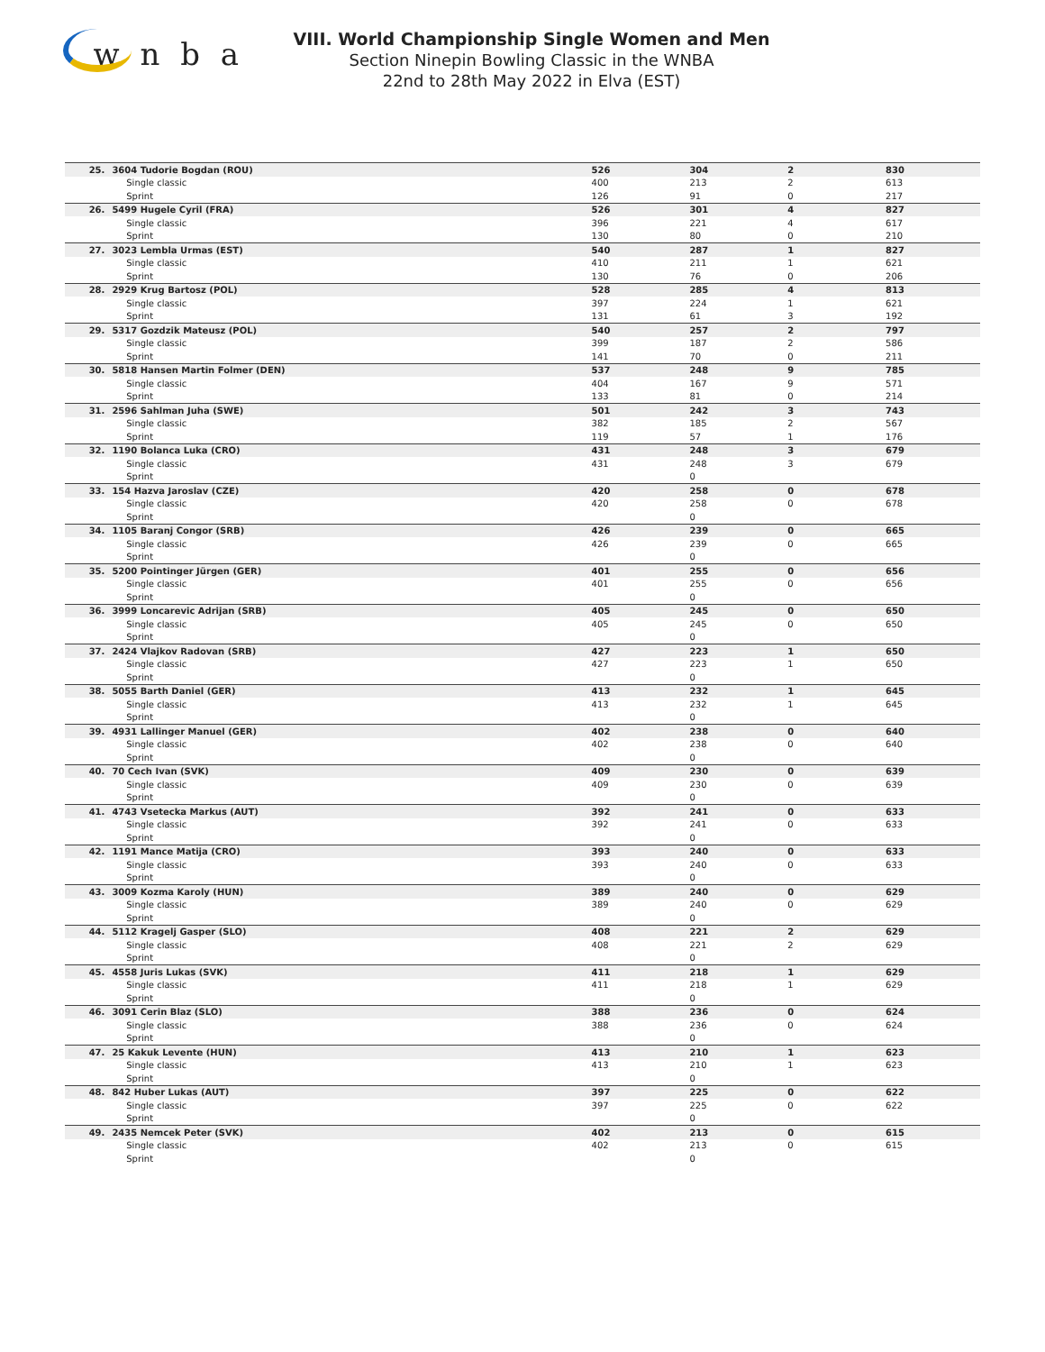w n b a
VIII. World Championship Single Women and Men
Section Ninepin Bowling Classic in the WNBA
22nd to 28th May 2022 in Elva (EST)
| 25. | 3604 Tudorie Bogdan (ROU) | 526 | 304 | 2 | 830 |
| | Single classic | 400 | 213 | 2 | 613 |
| | Sprint | 126 | 91 | 0 | 217 |
| 26. | 5499 Hugele Cyril (FRA) | 526 | 301 | 4 | 827 |
| | Single classic | 396 | 221 | 4 | 617 |
| | Sprint | 130 | 80 | 0 | 210 |
| 27. | 3023 Lembla Urmas (EST) | 540 | 287 | 1 | 827 |
| | Single classic | 410 | 211 | 1 | 621 |
| | Sprint | 130 | 76 | 0 | 206 |
| 28. | 2929 Krug Bartosz (POL) | 528 | 285 | 4 | 813 |
| | Single classic | 397 | 224 | 1 | 621 |
| | Sprint | 131 | 61 | 3 | 192 |
| 29. | 5317 Gozdzik Mateusz (POL) | 540 | 257 | 2 | 797 |
| | Single classic | 399 | 187 | 2 | 586 |
| | Sprint | 141 | 70 | 0 | 211 |
| 30. | 5818 Hansen Martin Folmer (DEN) | 537 | 248 | 9 | 785 |
| | Single classic | 404 | 167 | 9 | 571 |
| | Sprint | 133 | 81 | 0 | 214 |
| 31. | 2596 Sahlman Juha (SWE) | 501 | 242 | 3 | 743 |
| | Single classic | 382 | 185 | 2 | 567 |
| | Sprint | 119 | 57 | 1 | 176 |
| 32. | 1190 Bolanca Luka (CRO) | 431 | 248 | 3 | 679 |
| | Single classic | 431 | 248 | 3 | 679 |
| | Sprint | | 0 | | |
| 33. | 154 Hazva Jaroslav (CZE) | 420 | 258 | 0 | 678 |
| | Single classic | 420 | 258 | 0 | 678 |
| | Sprint | | 0 | | |
| 34. | 1105 Baranj Congor (SRB) | 426 | 239 | 0 | 665 |
| | Single classic | 426 | 239 | 0 | 665 |
| | Sprint | | 0 | | |
| 35. | 5200 Pointinger Jürgen (GER) | 401 | 255 | 0 | 656 |
| | Single classic | 401 | 255 | 0 | 656 |
| | Sprint | | 0 | | |
| 36. | 3999 Loncarevic Adrijan (SRB) | 405 | 245 | 0 | 650 |
| | Single classic | 405 | 245 | 0 | 650 |
| | Sprint | | 0 | | |
| 37. | 2424 Vlajkov Radovan (SRB) | 427 | 223 | 1 | 650 |
| | Single classic | 427 | 223 | 1 | 650 |
| | Sprint | | 0 | | |
| 38. | 5055 Barth Daniel (GER) | 413 | 232 | 1 | 645 |
| | Single classic | 413 | 232 | 1 | 645 |
| | Sprint | | 0 | | |
| 39. | 4931 Lallinger Manuel (GER) | 402 | 238 | 0 | 640 |
| | Single classic | 402 | 238 | 0 | 640 |
| | Sprint | | 0 | | |
| 40. | 70 Cech Ivan (SVK) | 409 | 230 | 0 | 639 |
| | Single classic | 409 | 230 | 0 | 639 |
| | Sprint | | 0 | | |
| 41. | 4743 Vsetecka Markus (AUT) | 392 | 241 | 0 | 633 |
| | Single classic | 392 | 241 | 0 | 633 |
| | Sprint | | 0 | | |
| 42. | 1191 Mance Matija (CRO) | 393 | 240 | 0 | 633 |
| | Single classic | 393 | 240 | 0 | 633 |
| | Sprint | | 0 | | |
| 43. | 3009 Kozma Karoly (HUN) | 389 | 240 | 0 | 629 |
| | Single classic | 389 | 240 | 0 | 629 |
| | Sprint | | 0 | | |
| 44. | 5112 Kragelj Gasper (SLO) | 408 | 221 | 2 | 629 |
| | Single classic | 408 | 221 | 2 | 629 |
| | Sprint | | 0 | | |
| 45. | 4558 Juris Lukas (SVK) | 411 | 218 | 1 | 629 |
| | Single classic | 411 | 218 | 1 | 629 |
| | Sprint | | 0 | | |
| 46. | 3091 Cerin Blaz (SLO) | 388 | 236 | 0 | 624 |
| | Single classic | 388 | 236 | 0 | 624 |
| | Sprint | | 0 | | |
| 47. | 25 Kakuk Levente (HUN) | 413 | 210 | 1 | 623 |
| | Single classic | 413 | 210 | 1 | 623 |
| | Sprint | | 0 | | |
| 48. | 842 Huber Lukas (AUT) | 397 | 225 | 0 | 622 |
| | Single classic | 397 | 225 | 0 | 622 |
| | Sprint | | 0 | | |
| 49. | 2435 Nemcek Peter (SVK) | 402 | 213 | 0 | 615 |
| | Single classic | 402 | 213 | 0 | 615 |
| | Sprint | | 0 | | |